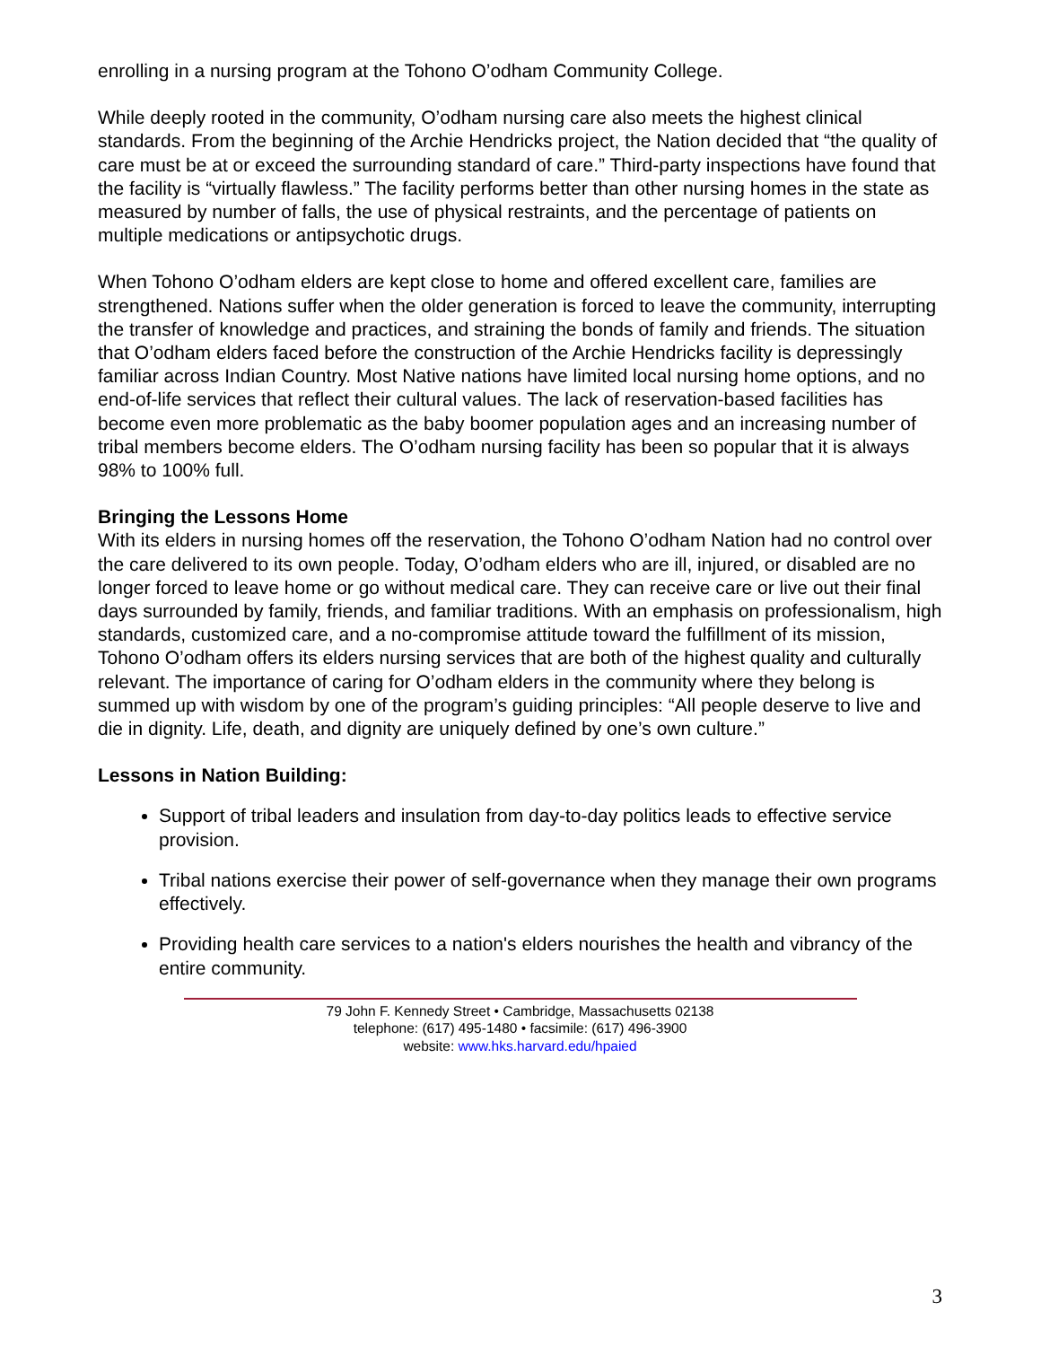enrolling in a nursing program at the Tohono O’odham Community College.
While deeply rooted in the community, O’odham nursing care also meets the highest clinical standards. From the beginning of the Archie Hendricks project, the Nation decided that “the quality of care must be at or exceed the surrounding standard of care.” Third-party inspections have found that the facility is “virtually flawless.” The facility performs better than other nursing homes in the state as measured by number of falls, the use of physical restraints, and the percentage of patients on multiple medications or antipsychotic drugs.
When Tohono O’odham elders are kept close to home and offered excellent care, families are strengthened. Nations suffer when the older generation is forced to leave the community, interrupting the transfer of knowledge and practices, and straining the bonds of family and friends. The situation that O’odham elders faced before the construction of the Archie Hendricks facility is depressingly familiar across Indian Country. Most Native nations have limited local nursing home options, and no end-of-life services that reflect their cultural values. The lack of reservation-based facilities has become even more problematic as the baby boomer population ages and an increasing number of tribal members become elders. The O’odham nursing facility has been so popular that it is always 98% to 100% full.
Bringing the Lessons Home
With its elders in nursing homes off the reservation, the Tohono O’odham Nation had no control over the care delivered to its own people. Today, O’odham elders who are ill, injured, or disabled are no longer forced to leave home or go without medical care. They can receive care or live out their final days surrounded by family, friends, and familiar traditions. With an emphasis on professionalism, high standards, customized care, and a no-compromise attitude toward the fulfillment of its mission, Tohono O’odham offers its elders nursing services that are both of the highest quality and culturally relevant. The importance of caring for O’odham elders in the community where they belong is summed up with wisdom by one of the program’s guiding principles: “All people deserve to live and die in dignity. Life, death, and dignity are uniquely defined by one’s own culture.”
Lessons in Nation Building:
Support of tribal leaders and insulation from day-to-day politics leads to effective service provision.
Tribal nations exercise their power of self-governance when they manage their own programs effectively.
Providing health care services to a nation's elders nourishes the health and vibrancy of the entire community.
79 John F. Kennedy Street • Cambridge, Massachusetts 02138
telephone: (617) 495-1480 • facsimile: (617) 496-3900
website: www.hks.harvard.edu/hpaied
3